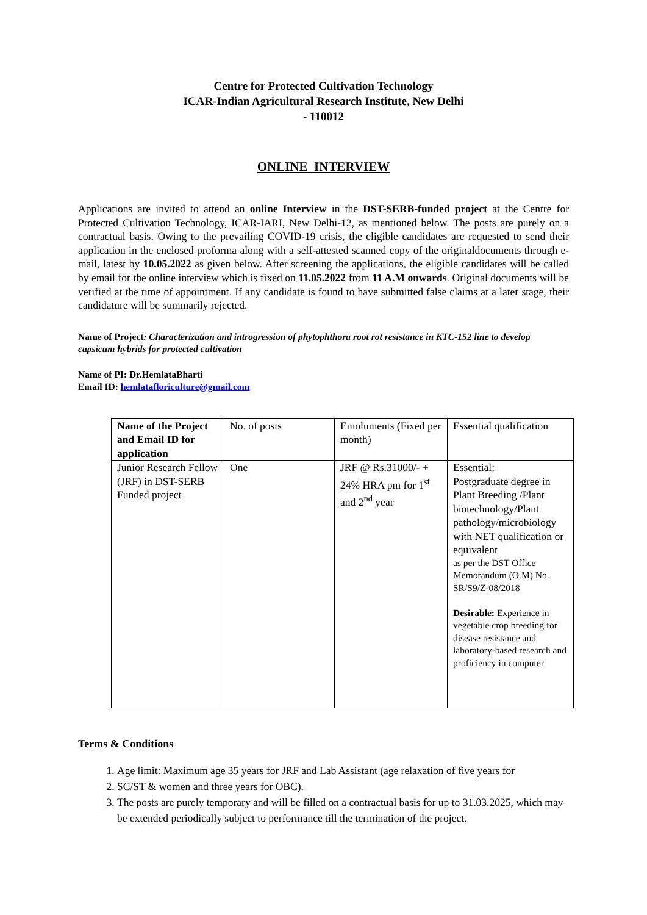Centre for Protected Cultivation Technology
ICAR-Indian Agricultural Research Institute, New Delhi
- 110012
ONLINE INTERVIEW
Applications are invited to attend an online Interview in the DST-SERB-funded project at the Centre for Protected Cultivation Technology, ICAR-IARI, New Delhi-12, as mentioned below. The posts are purely on a contractual basis. Owing to the prevailing COVID-19 crisis, the eligible candidates are requested to send their application in the enclosed proforma along with a self-attested scanned copy of the originaldocuments through e-mail, latest by 10.05.2022 as given below. After screening the applications, the eligible candidates will be called by email for the online interview which is fixed on 11.05.2022 from 11 A.M onwards. Original documents will be verified at the time of appointment. If any candidate is found to have submitted false claims at a later stage, their candidature will be summarily rejected.
Name of Project: Characterization and introgression of phytophthora root rot resistance in KTC-152 line to develop capsicum hybrids for protected cultivation
Name of PI: Dr.HemlataBharti
Email ID: hemlatafloriculture@gmail.com
| Name of the Project and Email ID for application | No. of posts | Emoluments (Fixed per month) | Essential qualification |
| Junior Research Fellow (JRF) in DST-SERB Funded project | One | JRF @ Rs.31000/- + 24% HRA pm for 1<sup>st</sup> and 2<sup>nd</sup> year | Essential: Postgraduate degree in Plant Breeding /Plant biotechnology/Plant pathology/microbiology with NET qualification or equivalent as per the DST Office Memorandum (O.M) No. SR/S9/Z-08/2018 Desirable: Experience in vegetable crop breeding for disease resistance and laboratory-based research and proficiency in computer |
Terms & Conditions
1. Age limit: Maximum age 35 years for JRF and Lab Assistant (age relaxation of five years for
2. SC/ST & women and three years for OBC).
3. The posts are purely temporary and will be filled on a contractual basis for up to 31.03.2025, which may be extended periodically subject to performance till the termination of the project.